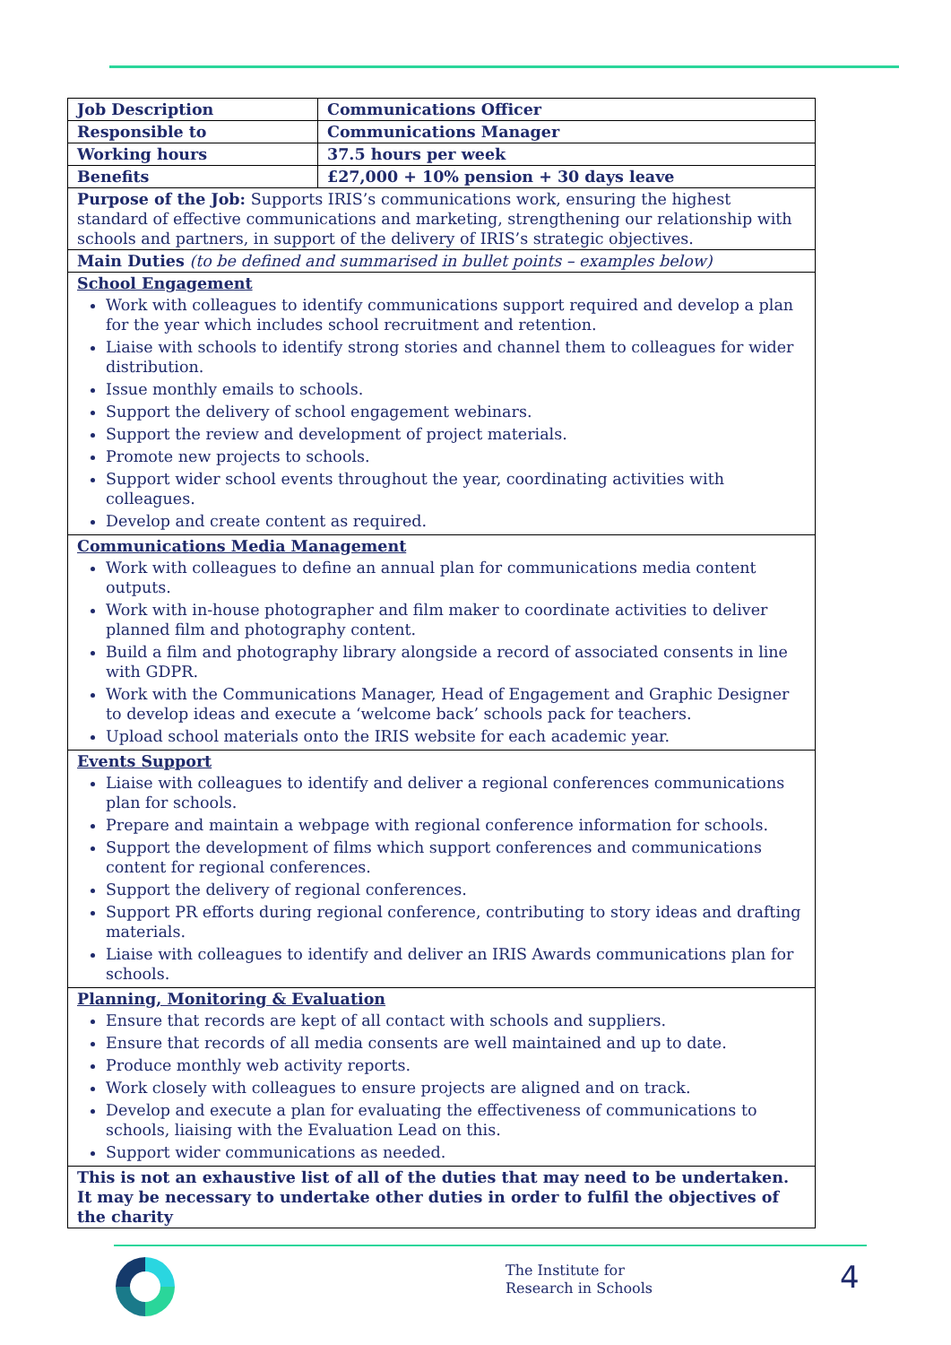| Job Description | Communications Officer |
| --- | --- |
| Responsible to | Communications Manager |
| Working hours | 37.5 hours per week |
| Benefits | £27,000 + 10% pension + 30 days leave |
| Purpose of the Job: Supports IRIS’s communications work, ensuring the highest standard of effective communications and marketing, strengthening our relationship with schools and partners, in support of the delivery of IRIS’s strategic objectives. | |
| Main Duties (to be defined and summarised in bullet points – examples below) | |
| School Engagement Work with colleagues to identify communications support required and develop a plan for the year which includes school recruitment and retention. Liaise with schools to identify strong stories and channel them to colleagues for wider distribution. Issue monthly emails to schools. Support the delivery of school engagement webinars. Support the review and development of project materials. Promote new projects to schools. Support wider school events throughout the year, coordinating activities with colleagues. Develop and create content as required. | |
| Communications Media Management Work with colleagues to define an annual plan for communications media content outputs. Work with in-house photographer and film maker to coordinate activities to deliver planned film and photography content. Build a film and photography library alongside a record of associated consents in line with GDPR. Work with the Communications Manager, Head of Engagement and Graphic Designer to develop ideas and execute a ‘welcome back’ schools pack for teachers. Upload school materials onto the IRIS website for each academic year. | |
| Events Support Liaise with colleagues to identify and deliver a regional conferences communications plan for schools. Prepare and maintain a webpage with regional conference information for schools. Support the development of films which support conferences and communications content for regional conferences. Support the delivery of regional conferences. Support PR efforts during regional conference, contributing to story ideas and drafting materials. Liaise with colleagues to identify and deliver an IRIS Awards communications plan for schools. | |
| Planning, Monitoring & Evaluation Ensure that records are kept of all contact with schools and suppliers. Ensure that records of all media consents are well maintained and up to date. Produce monthly web activity reports. Work closely with colleagues to ensure projects are aligned and on track. Develop and execute a plan for evaluating the effectiveness of communications to schools, liaising with the Evaluation Lead on this. Support wider communications as needed. | |
| This is not an exhaustive list of all of the duties that may need to be undertaken. It may be necessary to undertake other duties in order to fulfil the objectives of the charity | |
The Institute for
Research in Schools
4